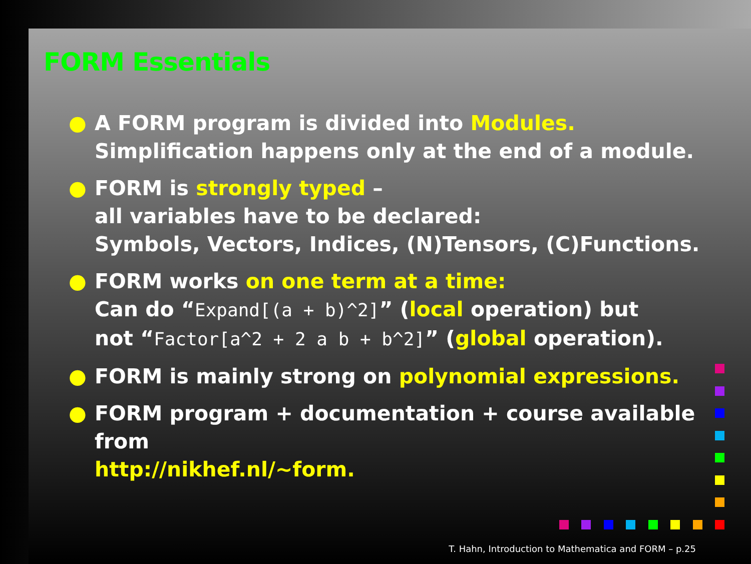FORM Essentials
● A FORM program is divided into Modules.
Simplification happens only at the end of a module.
● FORM is strongly typed –
all variables have to be declared:
Symbols, Vectors, Indices, (N)Tensors, (C)Functions.
● FORM works on one term at a time:
Can do “Expand[(a + b)^2]” (local operation) but
not “Factor[a^2 + 2 a b + b^2]” (global operation).
● FORM is mainly strong on polynomial expressions.
● FORM program + documentation + course available from
http://nikhef.nl/∼form.
T. Hahn, Introduction to Mathematica and FORM – p.25